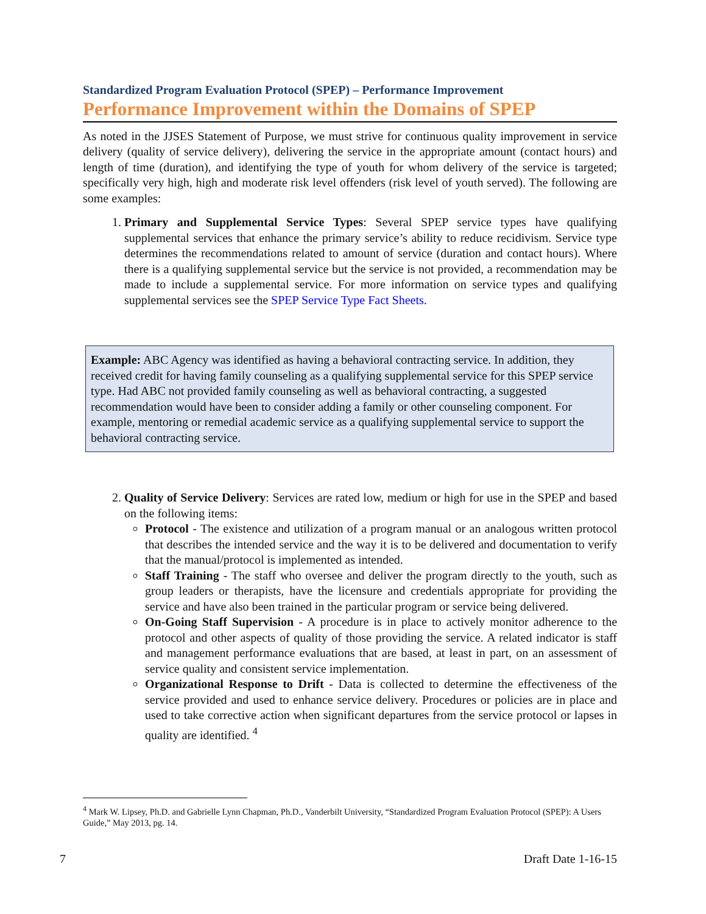Standardized Program Evaluation Protocol (SPEP) – Performance Improvement
Performance Improvement within the Domains of SPEP
As noted in the JJSES Statement of Purpose, we must strive for continuous quality improvement in service delivery (quality of service delivery), delivering the service in the appropriate amount (contact hours) and length of time (duration), and identifying the type of youth for whom delivery of the service is targeted; specifically very high, high and moderate risk level offenders (risk level of youth served). The following are some examples:
1. Primary and Supplemental Service Types: Several SPEP service types have qualifying supplemental services that enhance the primary service’s ability to reduce recidivism. Service type determines the recommendations related to amount of service (duration and contact hours). Where there is a qualifying supplemental service but the service is not provided, a recommendation may be made to include a supplemental service. For more information on service types and qualifying supplemental services see the SPEP Service Type Fact Sheets.
Example: ABC Agency was identified as having a behavioral contracting service. In addition, they received credit for having family counseling as a qualifying supplemental service for this SPEP service type. Had ABC not provided family counseling as well as behavioral contracting, a suggested recommendation would have been to consider adding a family or other counseling component. For example, mentoring or remedial academic service as a qualifying supplemental service to support the behavioral contracting service.
2. Quality of Service Delivery: Services are rated low, medium or high for use in the SPEP and based on the following items:
Protocol - The existence and utilization of a program manual or an analogous written protocol that describes the intended service and the way it is to be delivered and documentation to verify that the manual/protocol is implemented as intended.
Staff Training - The staff who oversee and deliver the program directly to the youth, such as group leaders or therapists, have the licensure and credentials appropriate for providing the service and have also been trained in the particular program or service being delivered.
On-Going Staff Supervision - A procedure is in place to actively monitor adherence to the protocol and other aspects of quality of those providing the service. A related indicator is staff and management performance evaluations that are based, at least in part, on an assessment of service quality and consistent service implementation.
Organizational Response to Drift - Data is collected to determine the effectiveness of the service provided and used to enhance service delivery. Procedures or policies are in place and used to take corrective action when significant departures from the service protocol or lapses in quality are identified. <sup>4</sup>
<sup>4</sup> Mark W. Lipsey, Ph.D. and Gabrielle Lynn Chapman, Ph.D., Vanderbilt University, “Standardized Program Evaluation Protocol (SPEP): A Users Guide,” May 2013, pg. 14.
7 Draft Date 1-16-15